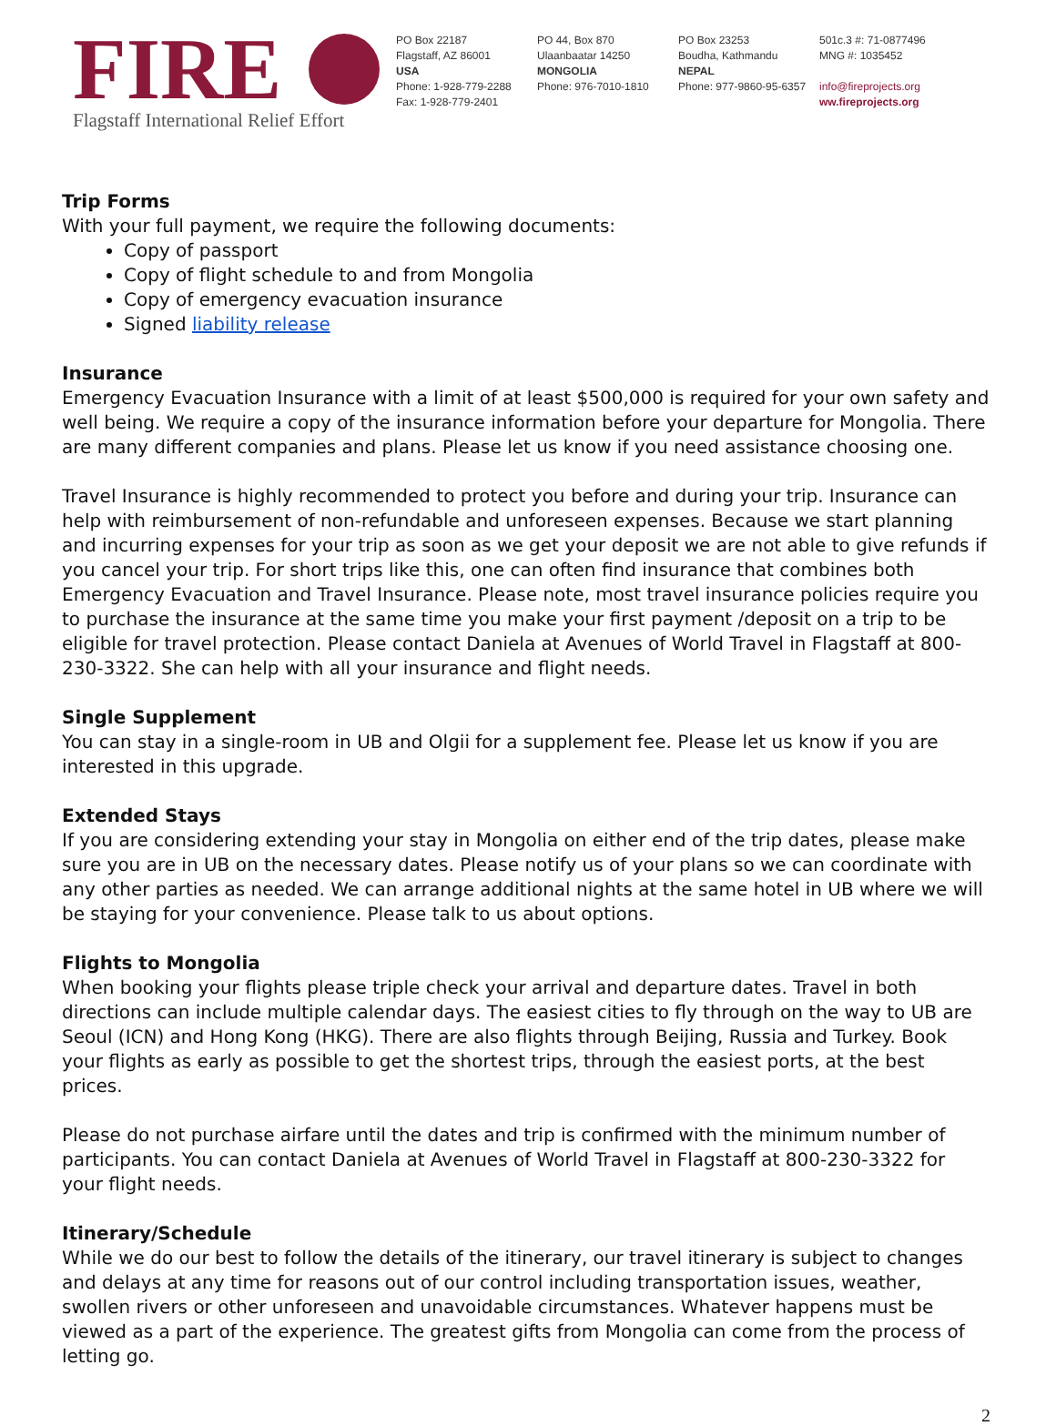FIRE
Flagstaff International Relief Effort
PO Box 22187
Flagstaff, AZ 86001
USA
Phone: 1-928-779-2288
Fax: 1-928-779-2401
PO 44, Box 870
Ulaanbaatar 14250
MONGOLIA
Phone: 976-7010-1810
PO Box 23253
Boudha, Kathmandu
NEPAL
Phone: 977-9860-95-6357
501c.3 #: 71-0877496
MNG #: 1035452
info@fireprojects.org
ww.fireprojects.org
Trip Forms
With your full payment, we require the following documents:
Copy of passport
Copy of flight schedule to and from Mongolia
Copy of emergency evacuation insurance
Signed liability release
Insurance
Emergency Evacuation Insurance with a limit of at least $500,000 is required for your own safety and well being. We require a copy of the insurance information before your departure for Mongolia. There are many different companies and plans. Please let us know if you need assistance choosing one.
Travel Insurance is highly recommended to protect you before and during your trip. Insurance can help with reimbursement of non-refundable and unforeseen expenses. Because we start planning and incurring expenses for your trip as soon as we get your deposit we are not able to give refunds if you cancel your trip. For short trips like this, one can often find insurance that combines both Emergency Evacuation and Travel Insurance. Please note, most travel insurance policies require you to purchase the insurance at the same time you make your first payment /deposit on a trip to be eligible for travel protection. Please contact Daniela at Avenues of World Travel in Flagstaff at 800-230-3322. She can help with all your insurance and flight needs.
Single Supplement
You can stay in a single-room in UB and Olgii for a supplement fee. Please let us know if you are interested in this upgrade.
Extended Stays
If you are considering extending your stay in Mongolia on either end of the trip dates, please make sure you are in UB on the necessary dates. Please notify us of your plans so we can coordinate with any other parties as needed. We can arrange additional nights at the same hotel in UB where we will be staying for your convenience. Please talk to us about options.
Flights to Mongolia
When booking your flights please triple check your arrival and departure dates. Travel in both directions can include multiple calendar days. The easiest cities to fly through on the way to UB are Seoul (ICN) and Hong Kong (HKG). There are also flights through Beijing, Russia and Turkey. Book your flights as early as possible to get the shortest trips, through the easiest ports, at the best prices.
Please do not purchase airfare until the dates and trip is confirmed with the minimum number of participants. You can contact Daniela at Avenues of World Travel in Flagstaff at 800-230-3322 for your flight needs.
Itinerary/Schedule
While we do our best to follow the details of the itinerary, our travel itinerary is subject to changes and delays at any time for reasons out of our control including transportation issues, weather, swollen rivers or other unforeseen and unavoidable circumstances. Whatever happens must be viewed as a part of the experience. The greatest gifts from Mongolia can come from the process of letting go.
2